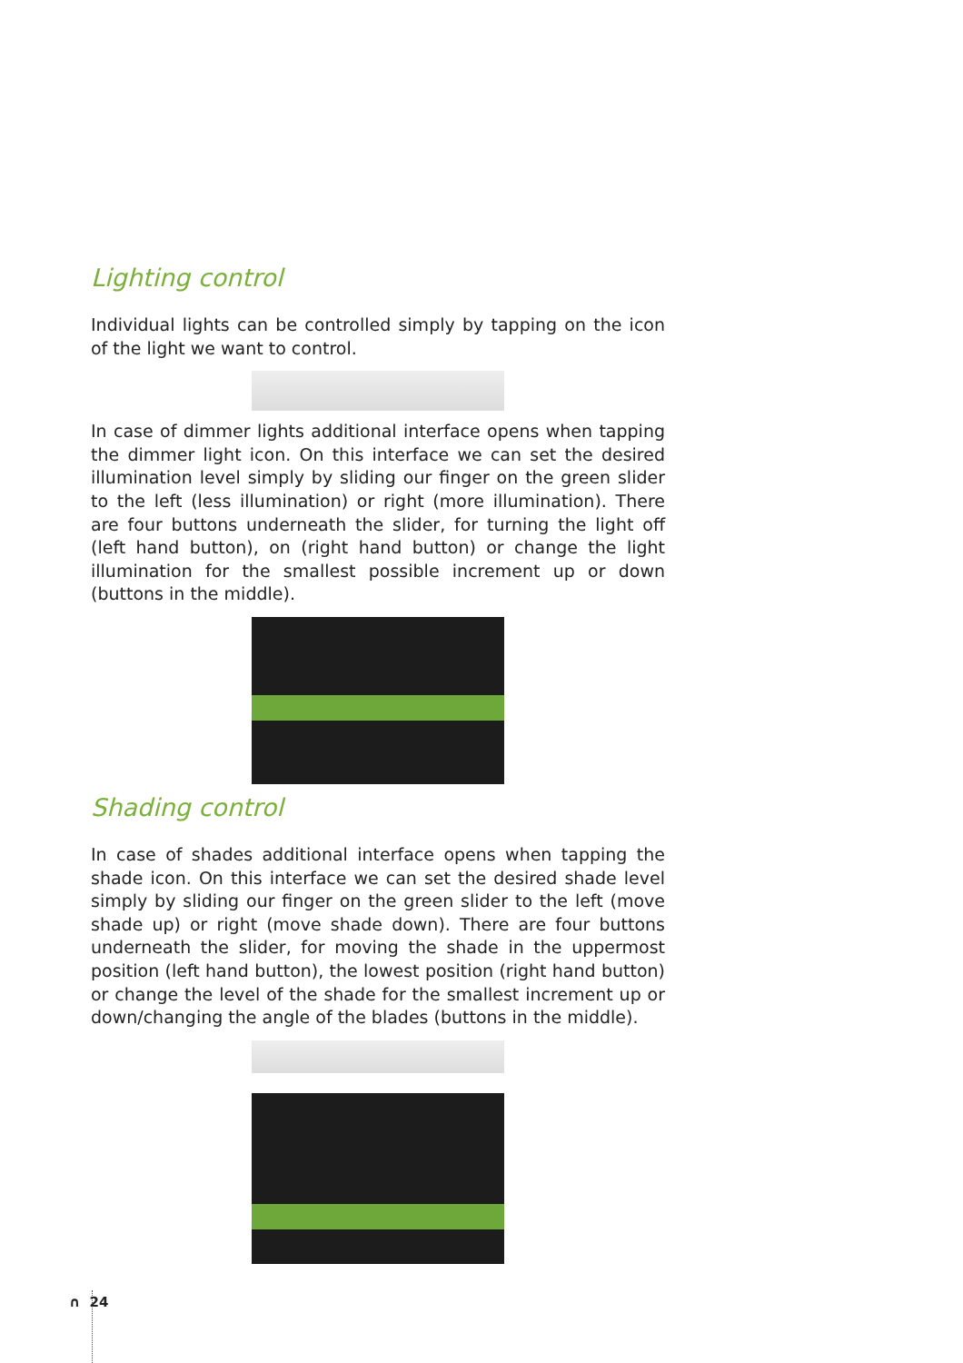Lighting control
Individual lights can be controlled simply by tapping on the icon of the light we want to control.
In case of dimmer lights additional interface opens when tapping the dimmer light icon. On this interface we can set the desired illumination level simply by sliding our finger on the green slider to the left (less illumination) or right (more illumination). There are four buttons underneath the slider, for turning the light off (left hand button), on (right hand button) or change the light illumination for the smallest possible increment up or down (buttons in the middle).
Shading control
In case of shades additional interface opens when tapping the shade icon. On this interface we can set the desired shade level simply by sliding our finger on the green slider to the left (move shade up) or right (move shade down). There are four buttons underneath the slider, for moving the shade in the uppermost position (left hand button), the lowest position (right hand button) or change the level of the shade for the smallest increment up or down/changing the angle of the blades (buttons in the middle).
∩ 24